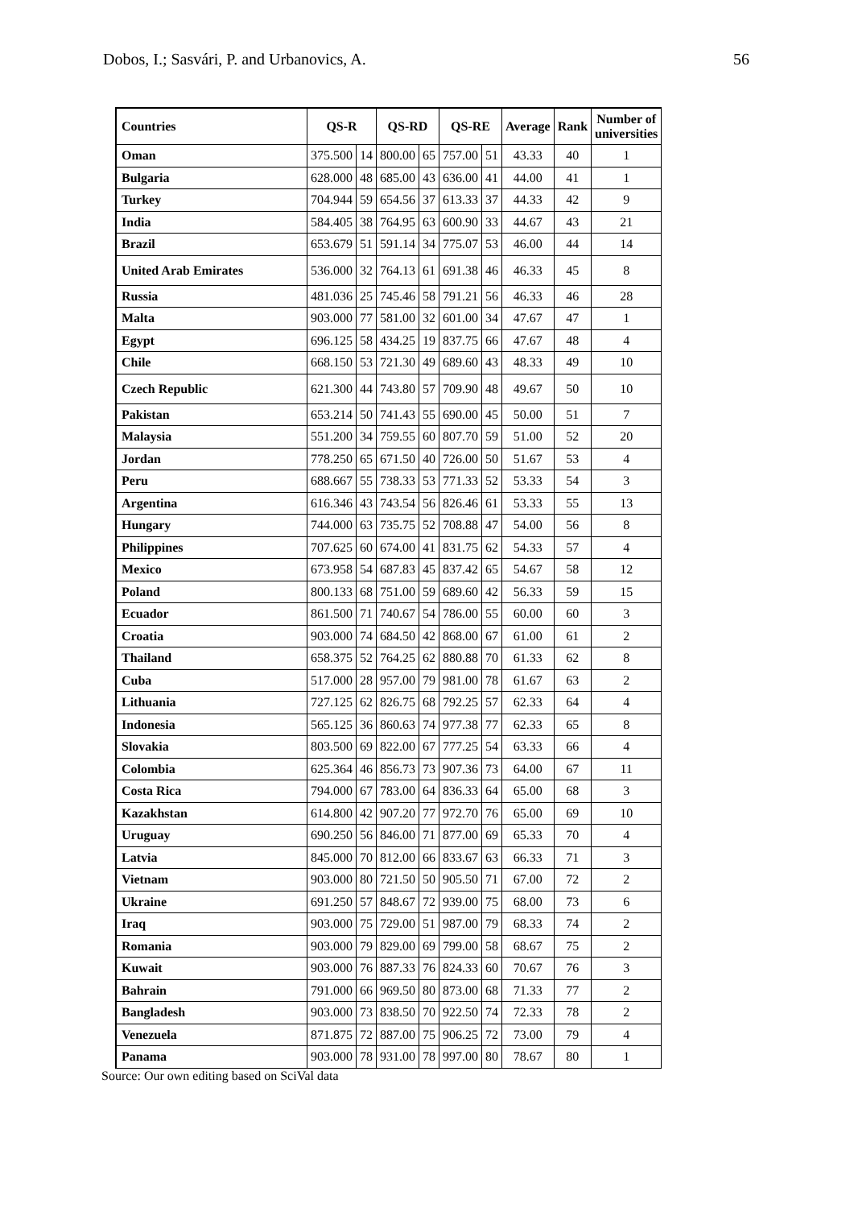Dobos, I.; Sasvári, P. and Urbanovics, A. 56
| Countries | QS-R | | QS-RD | | QS-RE | | Average | Rank | Number of universities |
| --- | --- | --- | --- | --- | --- | --- | --- | --- | --- |
| Oman | 375.500 | 14 | 800.00 | 65 | 757.00 | 51 | 43.33 | 40 | 1 |
| Bulgaria | 628.000 | 48 | 685.00 | 43 | 636.00 | 41 | 44.00 | 41 | 1 |
| Turkey | 704.944 | 59 | 654.56 | 37 | 613.33 | 37 | 44.33 | 42 | 9 |
| India | 584.405 | 38 | 764.95 | 63 | 600.90 | 33 | 44.67 | 43 | 21 |
| Brazil | 653.679 | 51 | 591.14 | 34 | 775.07 | 53 | 46.00 | 44 | 14 |
| United Arab Emirates | 536.000 | 32 | 764.13 | 61 | 691.38 | 46 | 46.33 | 45 | 8 |
| Russia | 481.036 | 25 | 745.46 | 58 | 791.21 | 56 | 46.33 | 46 | 28 |
| Malta | 903.000 | 77 | 581.00 | 32 | 601.00 | 34 | 47.67 | 47 | 1 |
| Egypt | 696.125 | 58 | 434.25 | 19 | 837.75 | 66 | 47.67 | 48 | 4 |
| Chile | 668.150 | 53 | 721.30 | 49 | 689.60 | 43 | 48.33 | 49 | 10 |
| Czech Republic | 621.300 | 44 | 743.80 | 57 | 709.90 | 48 | 49.67 | 50 | 10 |
| Pakistan | 653.214 | 50 | 741.43 | 55 | 690.00 | 45 | 50.00 | 51 | 7 |
| Malaysia | 551.200 | 34 | 759.55 | 60 | 807.70 | 59 | 51.00 | 52 | 20 |
| Jordan | 778.250 | 65 | 671.50 | 40 | 726.00 | 50 | 51.67 | 53 | 4 |
| Peru | 688.667 | 55 | 738.33 | 53 | 771.33 | 52 | 53.33 | 54 | 3 |
| Argentina | 616.346 | 43 | 743.54 | 56 | 826.46 | 61 | 53.33 | 55 | 13 |
| Hungary | 744.000 | 63 | 735.75 | 52 | 708.88 | 47 | 54.00 | 56 | 8 |
| Philippines | 707.625 | 60 | 674.00 | 41 | 831.75 | 62 | 54.33 | 57 | 4 |
| Mexico | 673.958 | 54 | 687.83 | 45 | 837.42 | 65 | 54.67 | 58 | 12 |
| Poland | 800.133 | 68 | 751.00 | 59 | 689.60 | 42 | 56.33 | 59 | 15 |
| Ecuador | 861.500 | 71 | 740.67 | 54 | 786.00 | 55 | 60.00 | 60 | 3 |
| Croatia | 903.000 | 74 | 684.50 | 42 | 868.00 | 67 | 61.00 | 61 | 2 |
| Thailand | 658.375 | 52 | 764.25 | 62 | 880.88 | 70 | 61.33 | 62 | 8 |
| Cuba | 517.000 | 28 | 957.00 | 79 | 981.00 | 78 | 61.67 | 63 | 2 |
| Lithuania | 727.125 | 62 | 826.75 | 68 | 792.25 | 57 | 62.33 | 64 | 4 |
| Indonesia | 565.125 | 36 | 860.63 | 74 | 977.38 | 77 | 62.33 | 65 | 8 |
| Slovakia | 803.500 | 69 | 822.00 | 67 | 777.25 | 54 | 63.33 | 66 | 4 |
| Colombia | 625.364 | 46 | 856.73 | 73 | 907.36 | 73 | 64.00 | 67 | 11 |
| Costa Rica | 794.000 | 67 | 783.00 | 64 | 836.33 | 64 | 65.00 | 68 | 3 |
| Kazakhstan | 614.800 | 42 | 907.20 | 77 | 972.70 | 76 | 65.00 | 69 | 10 |
| Uruguay | 690.250 | 56 | 846.00 | 71 | 877.00 | 69 | 65.33 | 70 | 4 |
| Latvia | 845.000 | 70 | 812.00 | 66 | 833.67 | 63 | 66.33 | 71 | 3 |
| Vietnam | 903.000 | 80 | 721.50 | 50 | 905.50 | 71 | 67.00 | 72 | 2 |
| Ukraine | 691.250 | 57 | 848.67 | 72 | 939.00 | 75 | 68.00 | 73 | 6 |
| Iraq | 903.000 | 75 | 729.00 | 51 | 987.00 | 79 | 68.33 | 74 | 2 |
| Romania | 903.000 | 79 | 829.00 | 69 | 799.00 | 58 | 68.67 | 75 | 2 |
| Kuwait | 903.000 | 76 | 887.33 | 76 | 824.33 | 60 | 70.67 | 76 | 3 |
| Bahrain | 791.000 | 66 | 969.50 | 80 | 873.00 | 68 | 71.33 | 77 | 2 |
| Bangladesh | 903.000 | 73 | 838.50 | 70 | 922.50 | 74 | 72.33 | 78 | 2 |
| Venezuela | 871.875 | 72 | 887.00 | 75 | 906.25 | 72 | 73.00 | 79 | 4 |
| Panama | 903.000 | 78 | 931.00 | 78 | 997.00 | 80 | 78.67 | 80 | 1 |
Source: Our own editing based on SciVal data